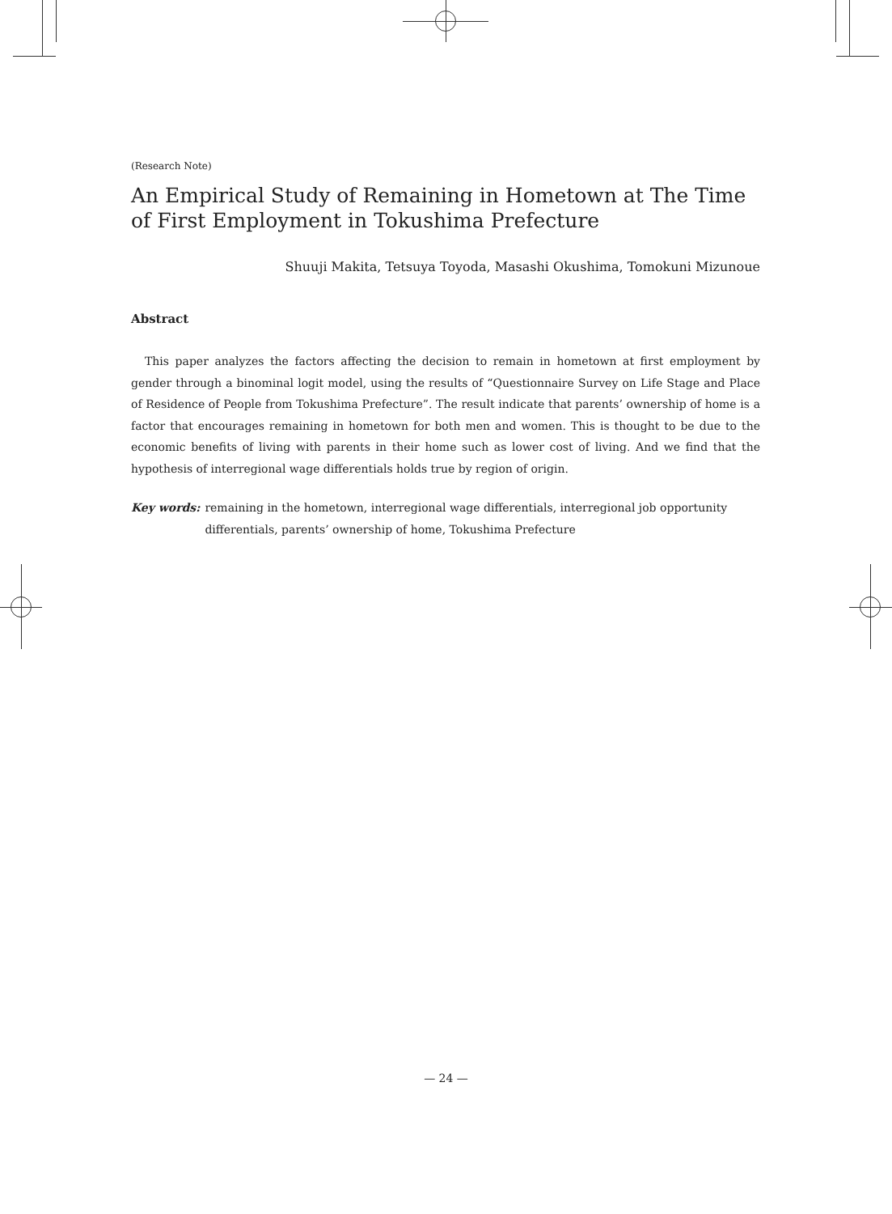(Research Note)
An Empirical Study of Remaining in Hometown at The Time of First Employment in Tokushima Prefecture
Shuuji Makita, Tetsuya Toyoda, Masashi Okushima, Tomokuni Mizunoue
Abstract
This paper analyzes the factors affecting the decision to remain in hometown at first employment by gender through a binominal logit model, using the results of “Questionnaire Survey on Life Stage and Place of Residence of People from Tokushima Prefecture”. The result indicate that parents’ ownership of home is a factor that encourages remaining in hometown for both men and women. This is thought to be due to the economic benefits of living with parents in their home such as lower cost of living. And we find that the hypothesis of interregional wage differentials holds true by region of origin.
Key words: remaining in the hometown, interregional wage differentials, interregional job opportunity differentials, parents’ ownership of home, Tokushima Prefecture
— 24 —